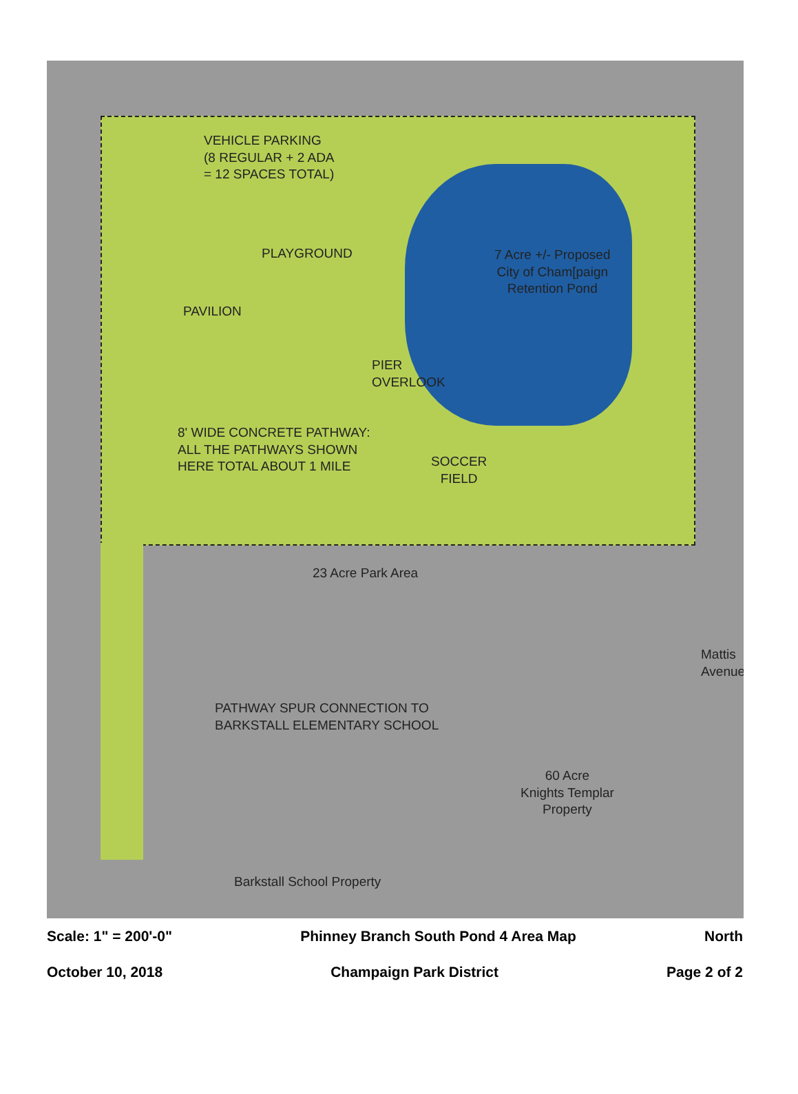VEHICLE PARKING
(8 REGULAR + 2 ADA
= 12 SPACES TOTAL)
PLAYGROUND
7 Acre +/- Proposed
City of Cham[paign
Retention Pond
PAVILION
PIER
OVERLOOK
8' WIDE CONCRETE PATHWAY:
ALL THE PATHWAYS SHOWN
HERE TOTAL ABOUT 1 MILE
SOCCER
FIELD
23 Acre Park Area
PATHWAY SPUR CONNECTION TO
BARKSTALL ELEMENTARY SCHOOL
Mattis Avenue
60 Acre
Knights Templar
Property
Barkstall School Property
Scale: 1" = 200'-0" Phinney Branch South Pond 4 Area Map North
October 10, 2018 Champaign Park District Page 2 of 2